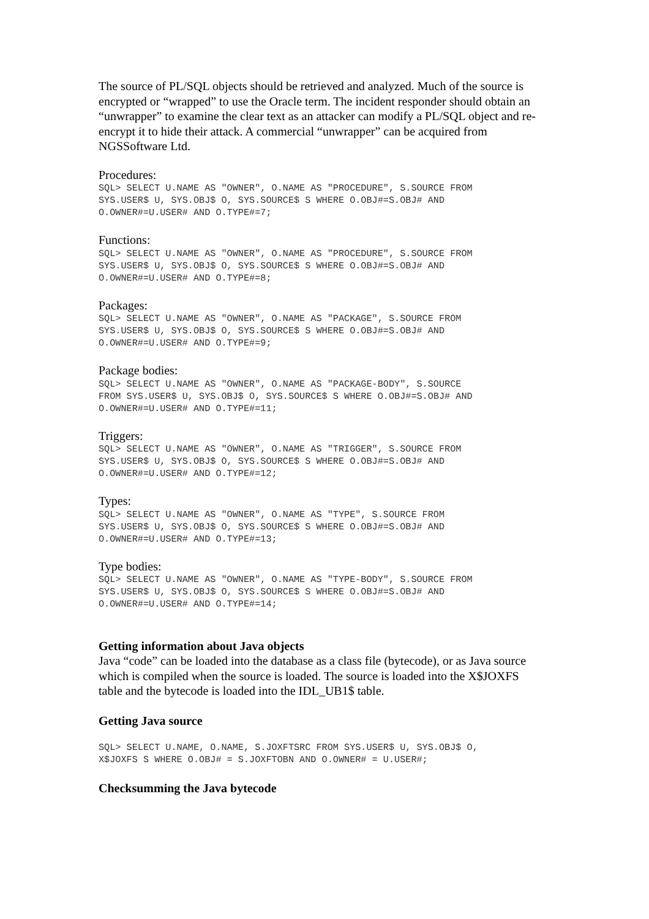The source of PL/SQL objects should be retrieved and analyzed. Much of the source is encrypted or “wrapped” to use the Oracle term. The incident responder should obtain an “unwrapper” to examine the clear text as an attacker can modify a PL/SQL object and re-encrypt it to hide their attack. A commercial “unwrapper” can be acquired from NGSSoftware Ltd.
Procedures:
SQL> SELECT U.NAME AS "OWNER", O.NAME AS "PROCEDURE", S.SOURCE FROM
SYS.USER$ U, SYS.OBJ$ O, SYS.SOURCE$ S WHERE O.OBJ#=S.OBJ# AND
O.OWNER#=U.USER# AND O.TYPE#=7;
Functions:
SQL> SELECT U.NAME AS "OWNER", O.NAME AS "PROCEDURE", S.SOURCE FROM
SYS.USER$ U, SYS.OBJ$ O, SYS.SOURCE$ S WHERE O.OBJ#=S.OBJ# AND
O.OWNER#=U.USER# AND O.TYPE#=8;
Packages:
SQL> SELECT U.NAME AS "OWNER", O.NAME AS "PACKAGE", S.SOURCE FROM
SYS.USER$ U, SYS.OBJ$ O, SYS.SOURCE$ S WHERE O.OBJ#=S.OBJ# AND
O.OWNER#=U.USER# AND O.TYPE#=9;
Package bodies:
SQL> SELECT U.NAME AS "OWNER", O.NAME AS "PACKAGE-BODY", S.SOURCE
FROM SYS.USER$ U, SYS.OBJ$ O, SYS.SOURCE$ S WHERE O.OBJ#=S.OBJ# AND
O.OWNER#=U.USER# AND O.TYPE#=11;
Triggers:
SQL> SELECT U.NAME AS "OWNER", O.NAME AS "TRIGGER", S.SOURCE FROM
SYS.USER$ U, SYS.OBJ$ O, SYS.SOURCE$ S WHERE O.OBJ#=S.OBJ# AND
O.OWNER#=U.USER# AND O.TYPE#=12;
Types:
SQL> SELECT U.NAME AS "OWNER", O.NAME AS "TYPE", S.SOURCE FROM
SYS.USER$ U, SYS.OBJ$ O, SYS.SOURCE$ S WHERE O.OBJ#=S.OBJ# AND
O.OWNER#=U.USER# AND O.TYPE#=13;
Type bodies:
SQL> SELECT U.NAME AS "OWNER", O.NAME AS "TYPE-BODY", S.SOURCE FROM
SYS.USER$ U, SYS.OBJ$ O, SYS.SOURCE$ S WHERE O.OBJ#=S.OBJ# AND
O.OWNER#=U.USER# AND O.TYPE#=14;
Getting information about Java objects
Java “code” can be loaded into the database as a class file (bytecode), or as Java source which is compiled when the source is loaded. The source is loaded into the X$JOXFS table and the bytecode is loaded into the IDL_UB1$ table.
Getting Java source
SQL> SELECT U.NAME, O.NAME, S.JOXFTSRC FROM SYS.USER$ U, SYS.OBJ$ O,
X$JOXFS S WHERE O.OBJ# = S.JOXFTOBN AND O.OWNER# = U.USER#;
Checksumming the Java bytecode